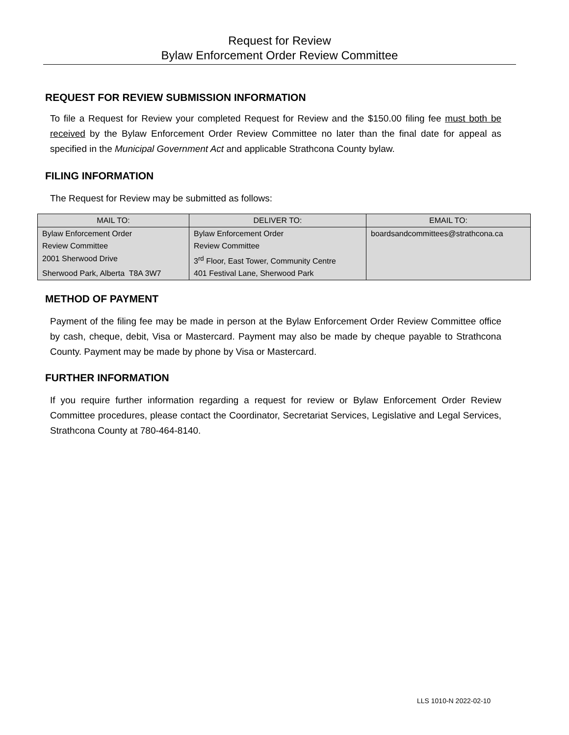Request for Review
Bylaw Enforcement Order Review Committee
REQUEST FOR REVIEW SUBMISSION INFORMATION
To file a Request for Review your completed Request for Review and the $150.00 filing fee must both be received by the Bylaw Enforcement Order Review Committee no later than the final date for appeal as specified in the Municipal Government Act and applicable Strathcona County bylaw.
FILING INFORMATION
The Request for Review may be submitted as follows:
| MAIL TO: | DELIVER TO: | EMAIL TO: |
| --- | --- | --- |
| Bylaw Enforcement Order | Bylaw Enforcement Order | boardsandcommittees@strathcona.ca |
| Review Committee | Review Committee | |
| 2001 Sherwood Drive | 3<sup>rd</sup> Floor, East Tower, Community Centre | |
| Sherwood Park, Alberta T8A 3W7 | 401 Festival Lane, Sherwood Park | |
METHOD OF PAYMENT
Payment of the filing fee may be made in person at the Bylaw Enforcement Order Review Committee office by cash, cheque, debit, Visa or Mastercard. Payment may also be made by cheque payable to Strathcona County. Payment may be made by phone by Visa or Mastercard.
FURTHER INFORMATION
If you require further information regarding a request for review or Bylaw Enforcement Order Review Committee procedures, please contact the Coordinator, Secretariat Services, Legislative and Legal Services, Strathcona County at 780-464-8140.
LLS 1010-N 2022-02-10